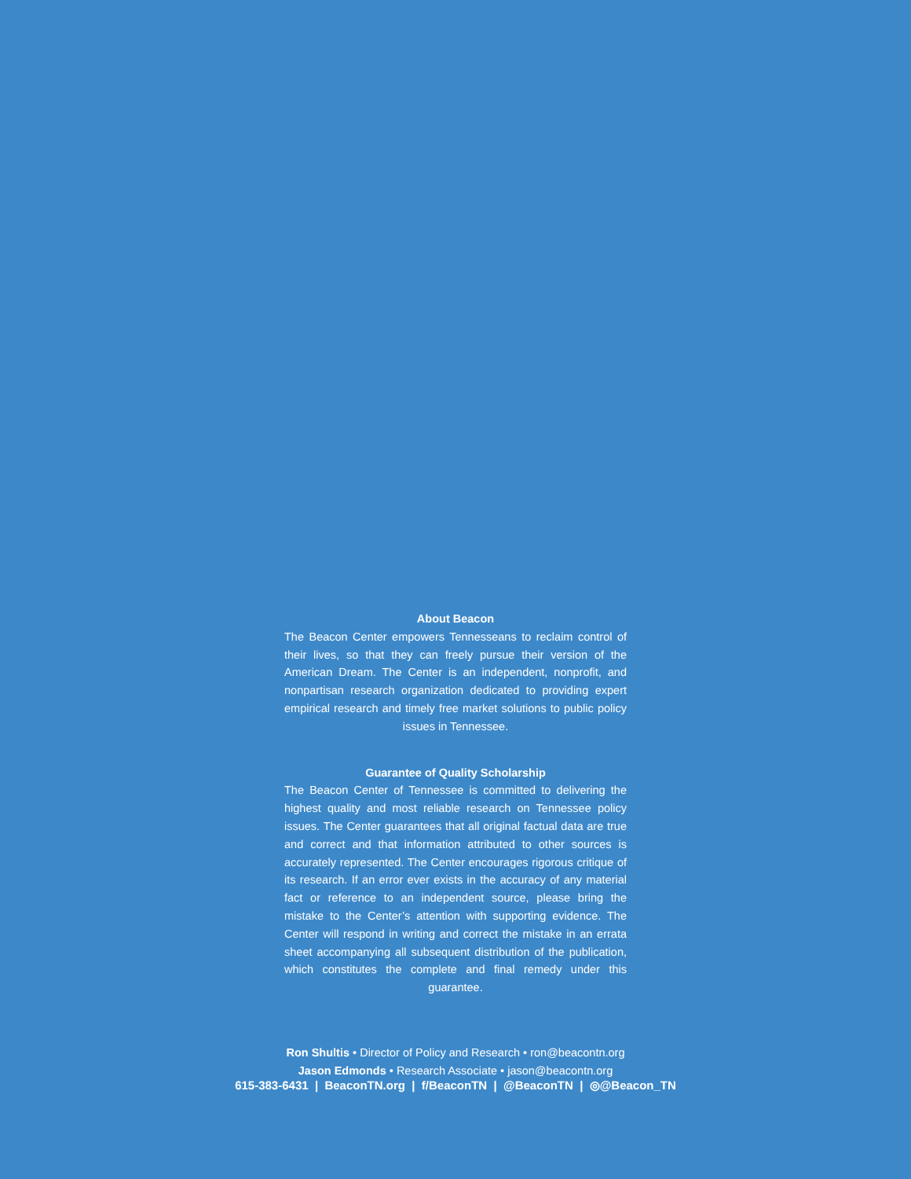About Beacon
The Beacon Center empowers Tennesseans to reclaim control of their lives, so that they can freely pursue their version of the American Dream. The Center is an independent, nonprofit, and nonpartisan research organization dedicated to providing expert empirical research and timely free market solutions to public policy issues in Tennessee.
Guarantee of Quality Scholarship
The Beacon Center of Tennessee is committed to delivering the highest quality and most reliable research on Tennessee policy issues. The Center guarantees that all original factual data are true and correct and that information attributed to other sources is accurately represented. The Center encourages rigorous critique of its research. If an error ever exists in the accuracy of any material fact or reference to an independent source, please bring the mistake to the Center’s attention with supporting evidence. The Center will respond in writing and correct the mistake in an errata sheet accompanying all subsequent distribution of the publication, which constitutes the complete and final remedy under this guarantee.
Ron Shultis • Director of Policy and Research • ron@beacontn.org
Jason Edmonds • Research Associate • jason@beacontn.org
615-383-6431 | BeaconTN.org | f/BeaconTN | @BeaconTN | ◎@Beacon_TN